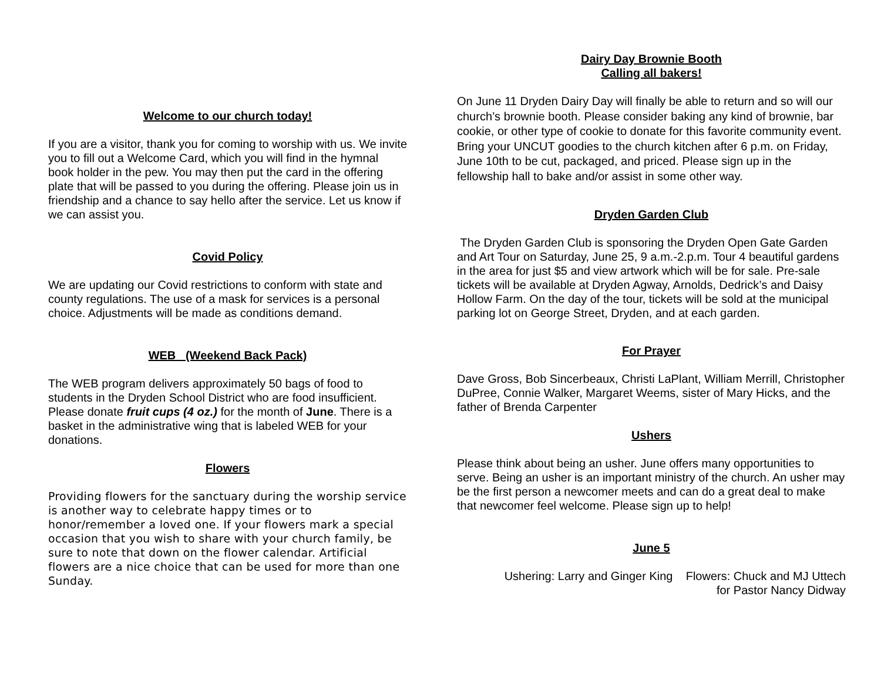Welcome to our church today!
If you are a visitor, thank you for coming to worship with us. We invite you to fill out a Welcome Card, which you will find in the hymnal book holder in the pew. You may then put the card in the offering plate that will be passed to you during the offering. Please join us in friendship and a chance to say hello after the service. Let us know if we can assist you.
Covid Policy
We are updating our Covid restrictions to conform with state and county regulations. The use of a mask for services is a personal choice. Adjustments will be made as conditions demand.
WEB (Weekend Back Pack)
The WEB program delivers approximately 50 bags of food to students in the Dryden School District who are food insufficient. Please donate fruit cups (4 oz.) for the month of June. There is a basket in the administrative wing that is labeled WEB for your donations.
Flowers
Providing flowers for the sanctuary during the worship service is another way to celebrate happy times or to honor/remember a loved one. If your flowers mark a special occasion that you wish to share with your church family, be sure to note that down on the flower calendar. Artificial flowers are a nice choice that can be used for more than one Sunday.
Dairy Day Brownie Booth
Calling all bakers!
On June 11 Dryden Dairy Day will finally be able to return and so will our church’s brownie booth. Please consider baking any kind of brownie, bar cookie, or other type of cookie to donate for this favorite community event. Bring your UNCUT goodies to the church kitchen after 6 p.m. on Friday, June 10th to be cut, packaged, and priced. Please sign up in the fellowship hall to bake and/or assist in some other way.
Dryden Garden Club
The Dryden Garden Club is sponsoring the Dryden Open Gate Garden and Art Tour on Saturday, June 25, 9 a.m.-2.p.m. Tour 4 beautiful gardens in the area for just $5 and view artwork which will be for sale. Pre-sale tickets will be available at Dryden Agway, Arnolds, Dedrick’s and Daisy Hollow Farm. On the day of the tour, tickets will be sold at the municipal parking lot on George Street, Dryden, and at each garden.
For Prayer
Dave Gross, Bob Sincerbeaux, Christi LaPlant, William Merrill, Christopher DuPree, Connie Walker, Margaret Weems, sister of Mary Hicks, and the father of Brenda Carpenter
Ushers
Please think about being an usher. June offers many opportunities to serve. Being an usher is an important ministry of the church. An usher may be the first person a newcomer meets and can do a great deal to make that newcomer feel welcome. Please sign up to help!
June 5
Ushering: Larry and Ginger King Flowers: Chuck and MJ Uttech
for Pastor Nancy Didway